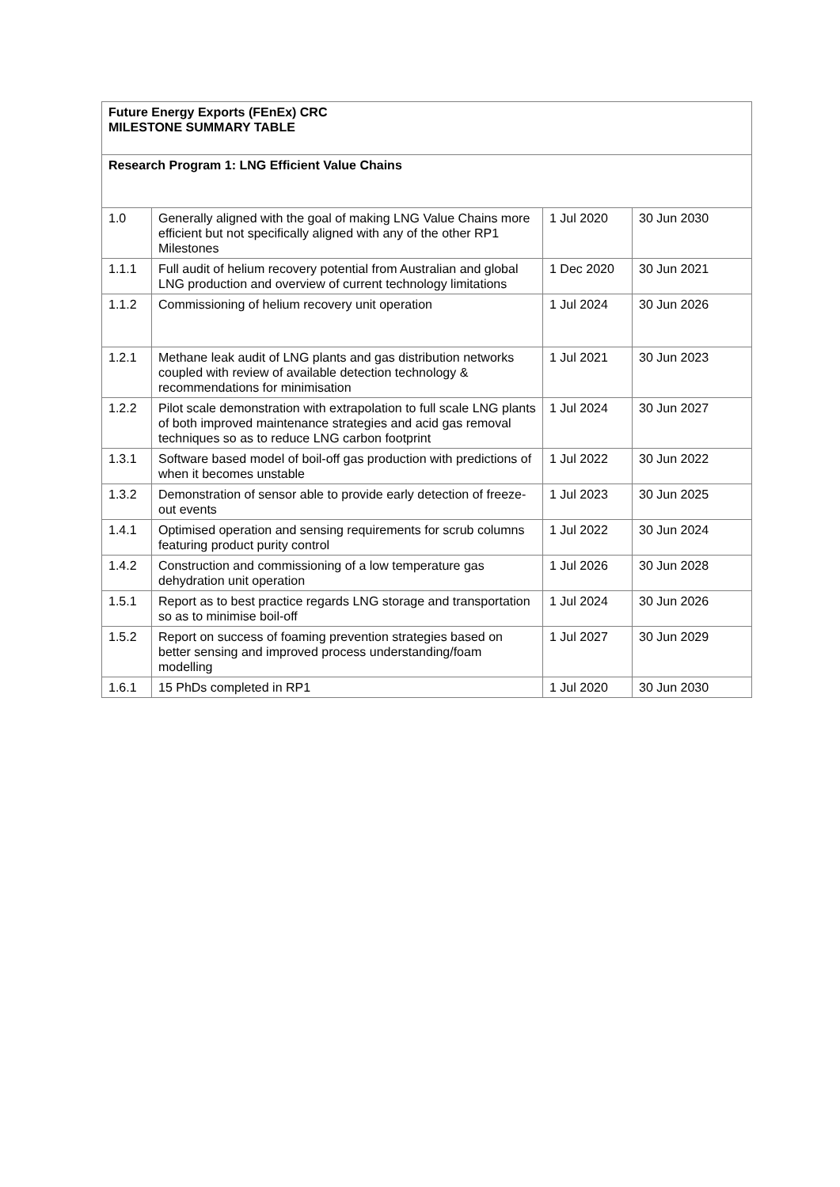| Future Energy Exports (FEnEx) CRC MILESTONE SUMMARY TABLE | | | |
| Research Program 1: LNG Efficient Value Chains | | | |
| 1.0 | Generally aligned with the goal of making LNG Value Chains more efficient but not specifically aligned with any of the other RP1 Milestones | 1 Jul 2020 | 30 Jun 2030 |
| 1.1.1 | Full audit of helium recovery potential from Australian and global LNG production and overview of current technology limitations | 1 Dec 2020 | 30 Jun 2021 |
| 1.1.2 | Commissioning of helium recovery unit operation | 1 Jul 2024 | 30 Jun 2026 |
| 1.2.1 | Methane leak audit of LNG plants and gas distribution networks coupled with review of available detection technology & recommendations for minimisation | 1 Jul 2021 | 30 Jun 2023 |
| 1.2.2 | Pilot scale demonstration with extrapolation to full scale LNG plants of both improved maintenance strategies and acid gas removal techniques so as to reduce LNG carbon footprint | 1 Jul 2024 | 30 Jun 2027 |
| 1.3.1 | Software based model of boil-off gas production with predictions of when it becomes unstable | 1 Jul 2022 | 30 Jun 2022 |
| 1.3.2 | Demonstration of sensor able to provide early detection of freeze-out events | 1 Jul 2023 | 30 Jun 2025 |
| 1.4.1 | Optimised operation and sensing requirements for scrub columns featuring product purity control | 1 Jul 2022 | 30 Jun 2024 |
| 1.4.2 | Construction and commissioning of a low temperature gas dehydration unit operation | 1 Jul 2026 | 30 Jun 2028 |
| 1.5.1 | Report as to best practice regards LNG storage and transportation so as to minimise boil-off | 1 Jul 2024 | 30 Jun 2026 |
| 1.5.2 | Report on success of foaming prevention strategies based on better sensing and improved process understanding/foam modelling | 1 Jul 2027 | 30 Jun 2029 |
| 1.6.1 | 15 PhDs completed in RP1 | 1 Jul 2020 | 30 Jun 2030 |